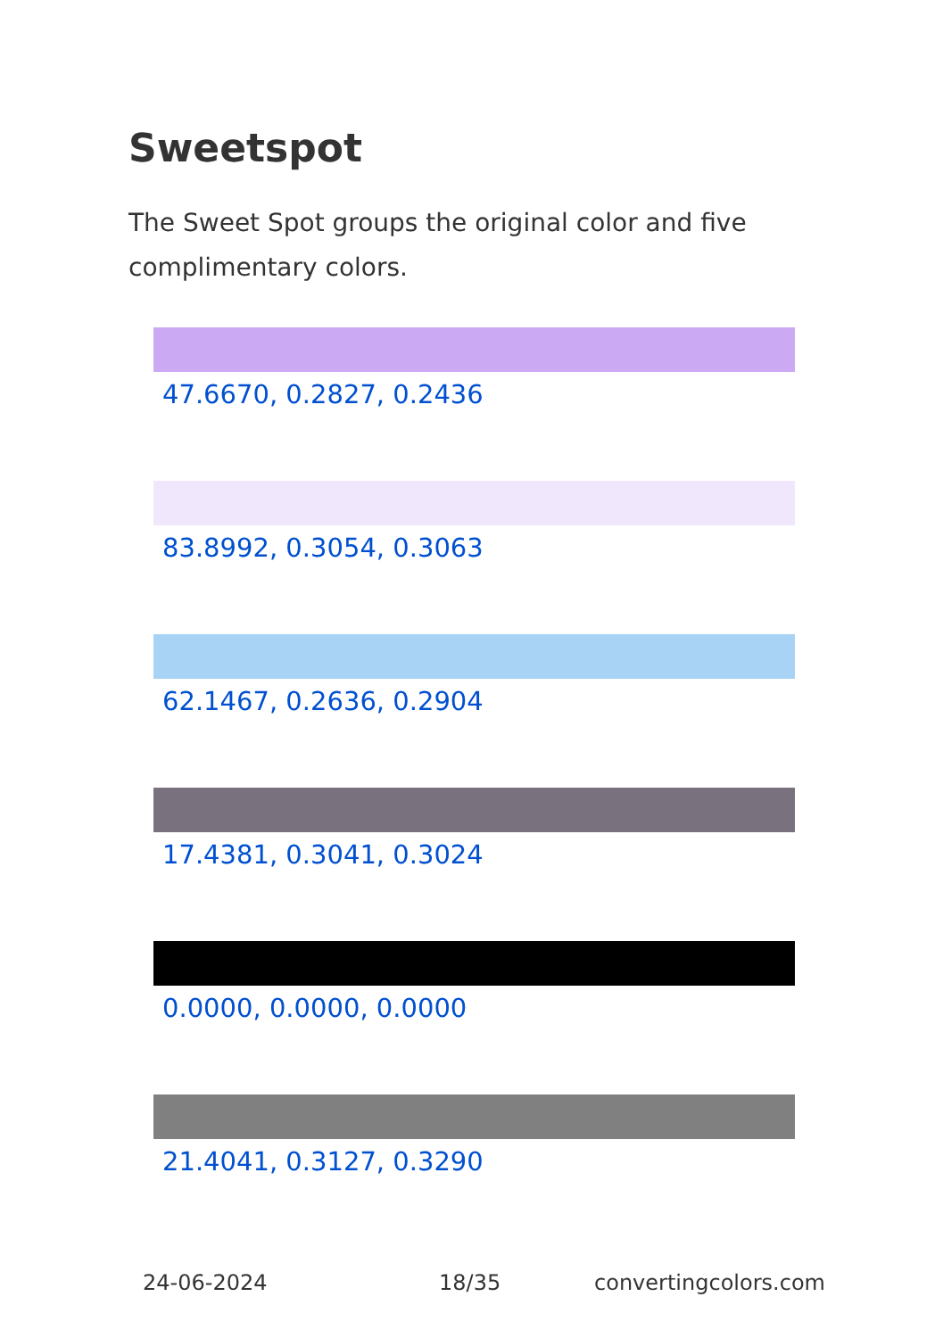Sweetspot
The Sweet Spot groups the original color and five complimentary colors.
47.6670, 0.2827, 0.2436
83.8992, 0.3054, 0.3063
62.1467, 0.2636, 0.2904
17.4381, 0.3041, 0.3024
0.0000, 0.0000, 0.0000
21.4041, 0.3127, 0.3290
24-06-2024 18/35 convertingcolors.com